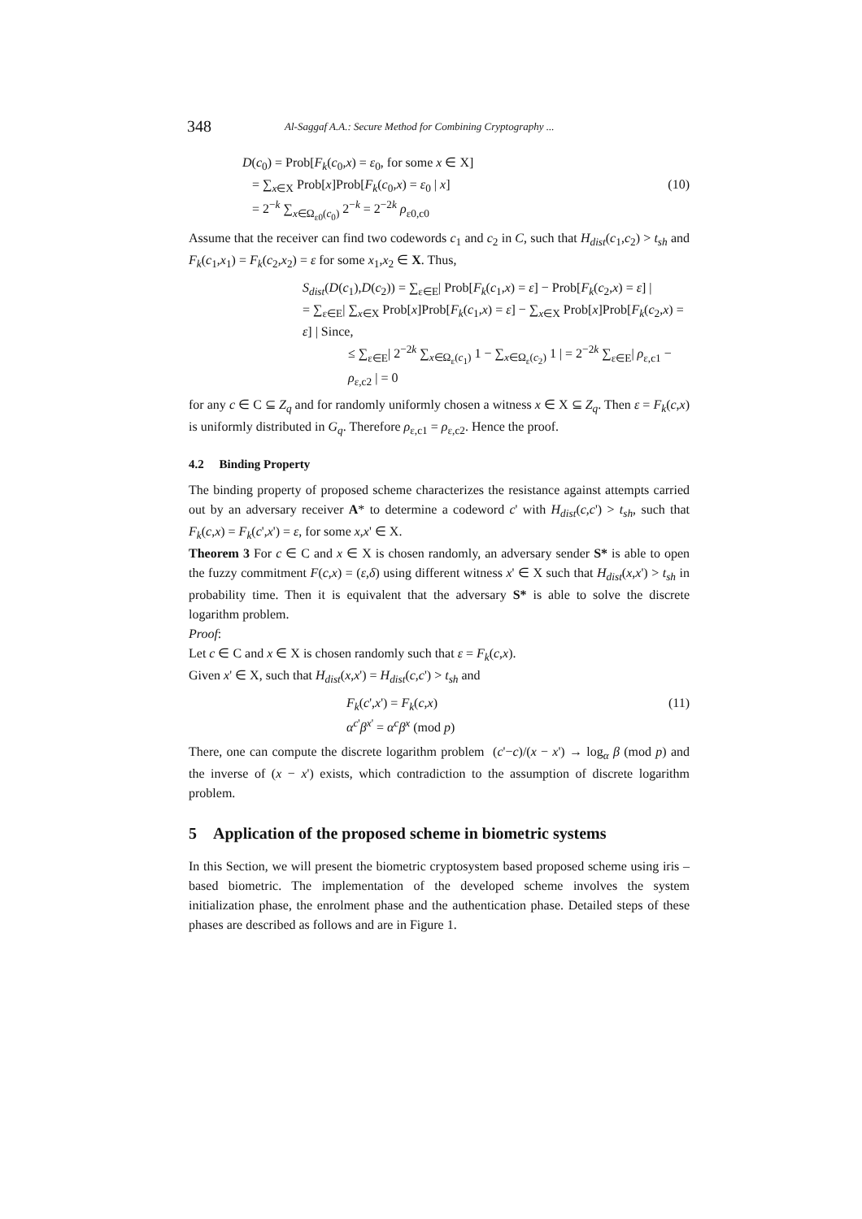348 Al-Saggaf A.A.: Secure Method for Combining Cryptography ...
D(c<sub>0</sub>) = Prob[F<sub>k</sub>(c<sub>0</sub>,x) = ε<sub>0</sub>, for some x ∈ X]
= ∑<sub>x∈X</sub> Prob[x]Prob[F<sub>k</sub>(c<sub>0</sub>,x) = ε<sub>0</sub> | x] (10)
= 2<sup>−k</sup> ∑<sub>x∈Ω<sub>ε0</sub>(c<sub>0</sub>)</sub> 2<sup>−k</sup> = 2<sup>−2k</sup> ρ<sub>ε0,c0</sub>
Assume that the receiver can find two codewords c<sub>1</sub> and c<sub>2</sub> in C, such that H<sub>dist</sub>(c<sub>1</sub>,c<sub>2</sub>) > t<sub>sh</sub> and F<sub>k</sub>(c<sub>1</sub>,x<sub>1</sub>) = F<sub>k</sub>(c<sub>2</sub>,x<sub>2</sub>) = ε for some x<sub>1</sub>,x<sub>2</sub> ∈ X. Thus,
S<sub>dist</sub>(D(c<sub>1</sub>),D(c<sub>2</sub>)) = ∑<sub>ε∈E</sub>| Prob[F<sub>k</sub>(c<sub>1</sub>,x) = ε] − Prob[F<sub>k</sub>(c<sub>2</sub>,x) = ε] |
= ∑<sub>ε∈E</sub>| ∑<sub>x∈X</sub> Prob[x]Prob[F<sub>k</sub>(c<sub>1</sub>,x) = ε] − ∑<sub>x∈X</sub> Prob[x]Prob[F<sub>k</sub>(c<sub>2</sub>,x) = ε] | Since,
≤ ∑<sub>ε∈E</sub>| 2<sup>−2k</sup> ∑<sub>x∈Ω<sub>ε</sub>(c<sub>1</sub>)</sub> 1 − ∑<sub>x∈Ω<sub>ε</sub>(c<sub>2</sub>)</sub> 1 | = 2<sup>−2k</sup> ∑<sub>ε∈E</sub>| ρ<sub>ε,c1</sub> − ρ<sub>ε,c2</sub> | = 0
for any c ∈ C ⊆ Z<sub>q</sub> and for randomly uniformly chosen a witness x ∈ X ⊆ Z<sub>q</sub>. Then ε = F<sub>k</sub>(c,x) is uniformly distributed in G<sub>q</sub>. Therefore ρ<sub>ε,c1</sub> = ρ<sub>ε,c2</sub>. Hence the proof.
4.2 Binding Property
The binding property of proposed scheme characterizes the resistance against attempts carried out by an adversary receiver A* to determine a codeword c' with H<sub>dist</sub>(c,c') > t<sub>sh</sub>, such that F<sub>k</sub>(c,x) = F<sub>k</sub>(c',x') = ε, for some x,x' ∈ X.
Theorem 3 For c ∈ C and x ∈ X is chosen randomly, an adversary sender S* is able to open the fuzzy commitment F(c,x) = (ε,δ) using different witness x' ∈ X such that H<sub>dist</sub>(x,x') > t<sub>sh</sub> in probability time. Then it is equivalent that the adversary S* is able to solve the discrete logarithm problem.
Proof:
Let c ∈ C and x ∈ X is chosen randomly such that ε = F<sub>k</sub>(c,x).
Given x' ∈ X, such that H<sub>dist</sub>(x,x') = H<sub>dist</sub>(c,c') > t<sub>sh</sub> and
F<sub>k</sub>(c',x') = F<sub>k</sub>(c,x) (11)
α<sup>c'</sup>β<sup>x'</sup> = α<sup>c</sup>β<sup>x</sup> (mod p)
There, one can compute the discrete logarithm problem (c'−c)/(x − x') → log<sub>α</sub> β (mod p) and the inverse of (x − x') exists, which contradiction to the assumption of discrete logarithm problem.
5 Application of the proposed scheme in biometric systems
In this Section, we will present the biometric cryptosystem based proposed scheme using iris –based biometric. The implementation of the developed scheme involves the system initialization phase, the enrolment phase and the authentication phase. Detailed steps of these phases are described as follows and are in Figure 1.